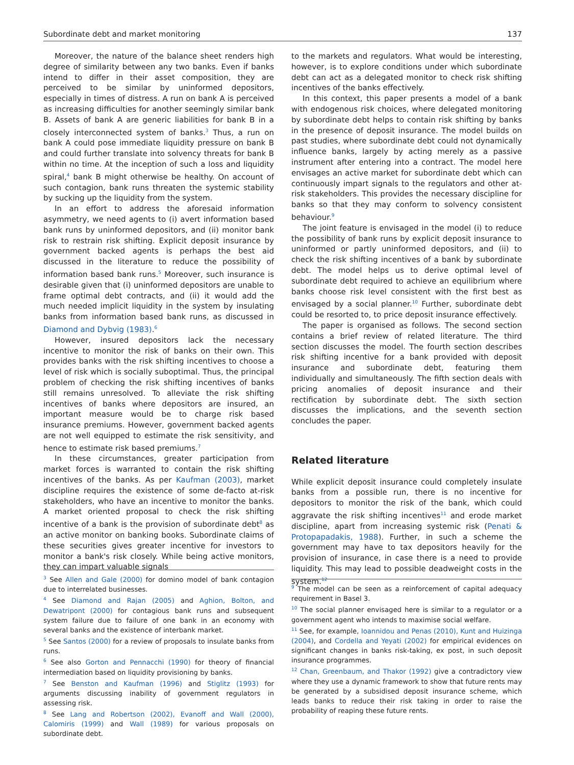Subordinate debt and market monitoring 137
Moreover, the nature of the balance sheet renders high degree of similarity between any two banks. Even if banks intend to differ in their asset composition, they are perceived to be similar by uninformed depositors, especially in times of distress. A run on bank A is perceived as increasing difficulties for another seemingly similar bank B. Assets of bank A are generic liabilities for bank B in a closely interconnected system of banks.<sup>3</sup> Thus, a run on bank A could pose immediate liquidity pressure on bank B and could further translate into solvency threats for bank B within no time. At the inception of such a loss and liquidity spiral,<sup>4</sup> bank B might otherwise be healthy. On account of such contagion, bank runs threaten the systemic stability by sucking up the liquidity from the system.
In an effort to address the aforesaid information asymmetry, we need agents to (i) avert information based bank runs by uninformed depositors, and (ii) monitor bank risk to restrain risk shifting. Explicit deposit insurance by government backed agents is perhaps the best aid discussed in the literature to reduce the possibility of information based bank runs.<sup>5</sup> Moreover, such insurance is desirable given that (i) uninformed depositors are unable to frame optimal debt contracts, and (ii) it would add the much needed implicit liquidity in the system by insulating banks from information based bank runs, as discussed in Diamond and Dybvig (1983).<sup>6</sup>
However, insured depositors lack the necessary incentive to monitor the risk of banks on their own. This provides banks with the risk shifting incentives to choose a level of risk which is socially suboptimal. Thus, the principal problem of checking the risk shifting incentives of banks still remains unresolved. To alleviate the risk shifting incentives of banks where depositors are insured, an important measure would be to charge risk based insurance premiums. However, government backed agents are not well equipped to estimate the risk sensitivity, and hence to estimate risk based premiums.<sup>7</sup>
In these circumstances, greater participation from market forces is warranted to contain the risk shifting incentives of the banks. As per Kaufman (2003), market discipline requires the existence of some de-facto at-risk stakeholders, who have an incentive to monitor the banks. A market oriented proposal to check the risk shifting incentive of a bank is the provision of subordinate debt<sup>8</sup> as an active monitor on banking books. Subordinate claims of these securities gives greater incentive for investors to monitor a bank's risk closely. While being active monitors, they can impart valuable signals
to the markets and regulators. What would be interesting, however, is to explore conditions under which subordinate debt can act as a delegated monitor to check risk shifting incentives of the banks effectively.
In this context, this paper presents a model of a bank with endogenous risk choices, where delegated monitoring by subordinate debt helps to contain risk shifting by banks in the presence of deposit insurance. The model builds on past studies, where subordinate debt could not dynamically influence banks, largely by acting merely as a passive instrument after entering into a contract. The model here envisages an active market for subordinate debt which can continuously impart signals to the regulators and other at-risk stakeholders. This provides the necessary discipline for banks so that they may conform to solvency consistent behaviour.<sup>9</sup>
The joint feature is envisaged in the model (i) to reduce the possibility of bank runs by explicit deposit insurance to uninformed or partly uninformed depositors, and (ii) to check the risk shifting incentives of a bank by subordinate debt. The model helps us to derive optimal level of subordinate debt required to achieve an equilibrium where banks choose risk level consistent with the first best as envisaged by a social planner.<sup>10</sup> Further, subordinate debt could be resorted to, to price deposit insurance effectively.
The paper is organised as follows. The second section contains a brief review of related literature. The third section discusses the model. The fourth section describes risk shifting incentive for a bank provided with deposit insurance and subordinate debt, featuring them individually and simultaneously. The fifth section deals with pricing anomalies of deposit insurance and their rectification by subordinate debt. The sixth section discusses the implications, and the seventh section concludes the paper.
Related literature
While explicit deposit insurance could completely insulate banks from a possible run, there is no incentive for depositors to monitor the risk of the bank, which could aggravate the risk shifting incentives<sup>11</sup> and erode market discipline, apart from increasing systemic risk (Penati & Protopapadakis, 1988). Further, in such a scheme the government may have to tax depositors heavily for the provision of insurance, in case there is a need to provide liquidity. This may lead to possible deadweight costs in the system.<sup>12</sup>
<sup>3</sup> See Allen and Gale (2000) for domino model of bank contagion due to interrelated businesses.
<sup>4</sup> See Diamond and Rajan (2005) and Aghion, Bolton, and Dewatripont (2000) for contagious bank runs and subsequent system failure due to failure of one bank in an economy with several banks and the existence of interbank market.
<sup>5</sup> See Santos (2000) for a review of proposals to insulate banks from runs.
<sup>6</sup> See also Gorton and Pennacchi (1990) for theory of financial intermediation based on liquidity provisioning by banks.
<sup>7</sup> See Benston and Kaufman (1996) and Stiglitz (1993) for arguments discussing inability of government regulators in assessing risk.
<sup>8</sup> See Lang and Robertson (2002), Evanoff and Wall (2000), Calomiris (1999) and Wall (1989) for various proposals on subordinate debt.
<sup>9</sup> The model can be seen as a reinforcement of capital adequacy requirement in Basel 3.
<sup>10</sup> The social planner envisaged here is similar to a regulator or a government agent who intends to maximise social welfare.
<sup>11</sup> See, for example, Ioannidou and Penas (2010), Kunt and Huizinga (2004), and Cordella and Yeyati (2002) for empirical evidences on significant changes in banks risk-taking, ex post, in such deposit insurance programmes.
<sup>12</sup> Chan, Greenbaum, and Thakor (1992) give a contradictory view where they use a dynamic framework to show that future rents may be generated by a subsidised deposit insurance scheme, which leads banks to reduce their risk taking in order to raise the probability of reaping these future rents.